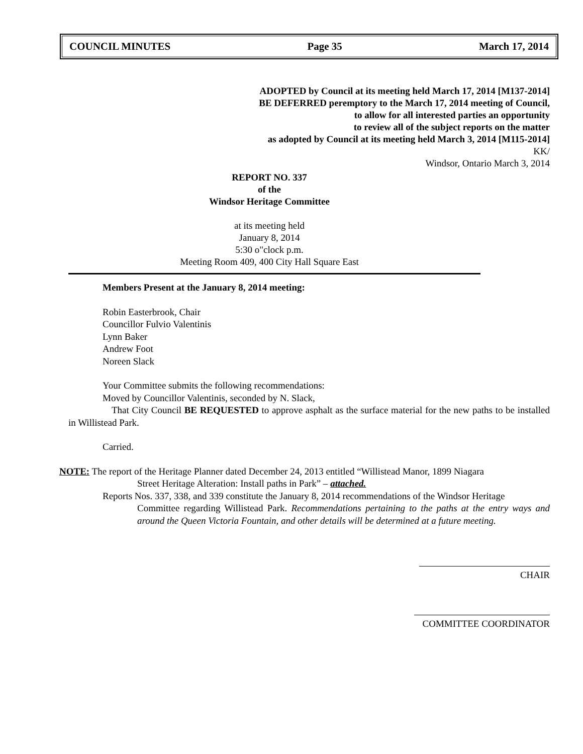COUNCIL MINUTES Page 35 March 17, 2014
ADOPTED by Council at its meeting held March 17, 2014 [M137-2014]
BE DEFERRED peremptory to the March 17, 2014 meeting of Council,
to allow for all interested parties an opportunity
to review all of the subject reports on the matter
as adopted by Council at its meeting held March 3, 2014 [M115-2014]
KK/
Windsor, Ontario March 3, 2014
REPORT NO. 337
of the
Windsor Heritage Committee
at its meeting held
January 8, 2014
5:30 o"clock p.m.
Meeting Room 409, 400 City Hall Square East
Members Present at the January 8, 2014 meeting:
Robin Easterbrook, Chair
Councillor Fulvio Valentinis
Lynn Baker
Andrew Foot
Noreen Slack
Your Committee submits the following recommendations:
Moved by Councillor Valentinis, seconded by N. Slack,
That City Council BE REQUESTED to approve asphalt as the surface material for the new paths to be installed in Willistead Park.
Carried.
NOTE: The report of the Heritage Planner dated December 24, 2013 entitled “Willistead Manor, 1899 Niagara
Street Heritage Alteration: Install paths in Park” – attached.
Reports Nos. 337, 338, and 339 constitute the January 8, 2014 recommendations of the Windsor Heritage
Committee regarding Willistead Park. Recommendations pertaining to the paths at the entry ways and around the Queen Victoria Fountain, and other details will be determined at a future meeting.
CHAIR
COMMITTEE COORDINATOR